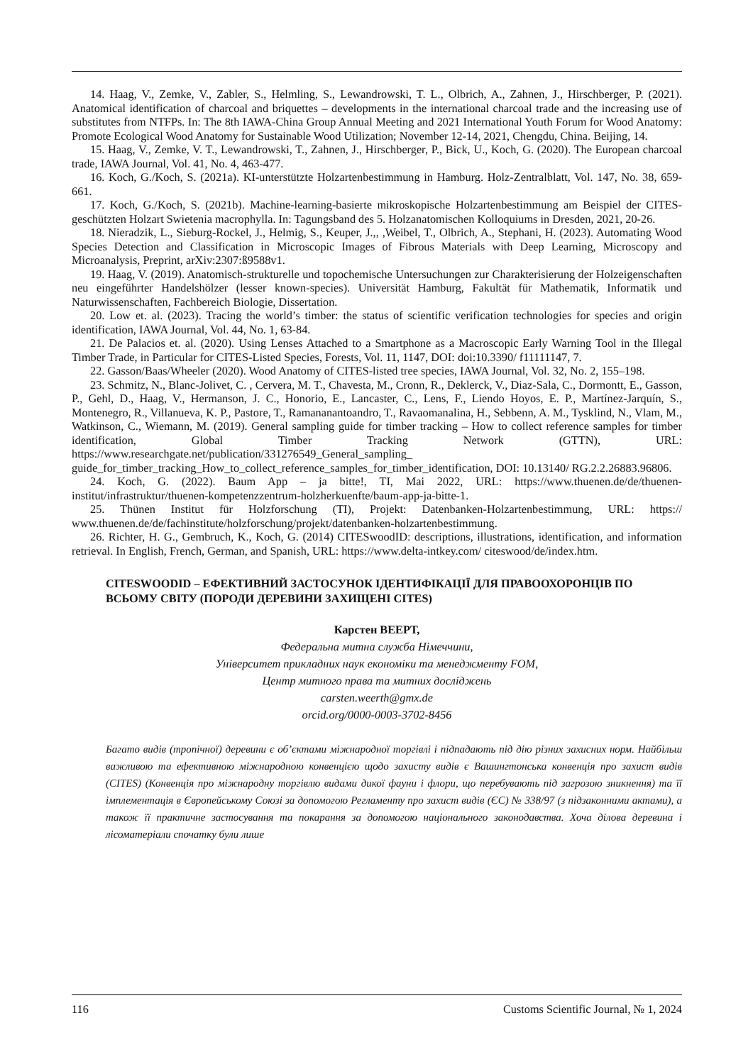14. Haag, V., Zemke, V., Zabler, S., Helmling, S., Lewandrowski, T. L., Olbrich, A., Zahnen, J., Hirschberger, P. (2021). Anatomical identification of charcoal and briquettes – developments in the international charcoal trade and the increasing use of substitutes from NTFPs. In: The 8th IAWA-China Group Annual Meeting and 2021 International Youth Forum for Wood Anatomy: Promote Ecological Wood Anatomy for Sustainable Wood Utilization; November 12-14, 2021, Chengdu, China. Beijing, 14.
15. Haag, V., Zemke, V. T., Lewandrowski, T., Zahnen, J., Hirschberger, P., Bick, U., Koch, G. (2020). The European charcoal trade, IAWA Journal, Vol. 41, No. 4, 463-477.
16. Koch, G./Koch, S. (2021a). KI-unterstützte Holzartenbestimmung in Hamburg. Holz-Zentralblatt, Vol. 147, No. 38, 659-661.
17. Koch, G./Koch, S. (2021b). Machine-learning-basierte mikroskopische Holzartenbestimmung am Beispiel der CITES-geschützten Holzart Swietenia macrophylla. In: Tagungsband des 5. Holzanatomischen Kolloquiums in Dresden, 2021, 20-26.
18. Nieradzik, L., Sieburg-Rockel, J., Helmig, S., Keuper, J.,, ,Weibel, T., Olbrich, A., Stephani, H. (2023). Automating Wood Species Detection and Classification in Microscopic Images of Fibrous Materials with Deep Learning, Microscopy and Microanalysis, Preprint, arXiv:2307:ß9588v1.
19. Haag, V. (2019). Anatomisch-strukturelle und topochemische Untersuchungen zur Charakterisierung der Holzeigenschaften neu eingeführter Handelshölzer (lesser known-species). Universität Hamburg, Fakultät für Mathematik, Informatik und Naturwissenschaften, Fachbereich Biologie, Dissertation.
20. Low et. al. (2023). Tracing the world’s timber: the status of scientific verification technologies for species and origin identification, IAWA Journal, Vol. 44, No. 1, 63-84.
21. De Palacios et. al. (2020). Using Lenses Attached to a Smartphone as a Macroscopic Early Warning Tool in the Illegal Timber Trade, in Particular for CITES-Listed Species, Forests, Vol. 11, 1147, DOI: doi:10.3390/ f11111147, 7.
22. Gasson/Baas/Wheeler (2020). Wood Anatomy of CITES-listed tree species, IAWA Journal, Vol. 32, No. 2, 155–198.
23. Schmitz, N., Blanc-Jolivet, C. , Cervera, M. T., Chavesta, M., Cronn, R., Deklerck, V., Diaz-Sala, C., Dormontt, E., Gasson, P., Gehl, D., Haag, V., Hermanson, J. C., Honorio, E., Lancaster, C., Lens, F., Liendo Hoyos, E. P., Martínez-Jarquín, S., Montenegro, R., Villanueva, K. P., Pastore, T., Ramananantoandro, T., Ravaomanalina, H., Sebbenn, A. M., Tysklind, N., Vlam, M., Watkinson, C., Wiemann, M. (2019). General sampling guide for timber tracking – How to collect reference samples for timber identification, Global Timber Tracking Network (GTTN), URL: https://www.researchgate.net/publication/331276549_General_sampling_ guide_for_timber_tracking_How_to_collect_reference_samples_for_timber_identification, DOI: 10.13140/ RG.2.2.26883.96806.
24. Koch, G. (2022). Baum App – ja bitte!, TI, Mai 2022, URL: https://www.thuenen.de/de/thuenen-institut/infrastruktur/thuenen-kompetenzzentrum-holzherkuenfte/baum-app-ja-bitte-1.
25. Thünen Institut für Holzforschung (TI), Projekt: Datenbanken-Holzartenbestimmung, URL: https:// www.thuenen.de/de/fachinstitute/holzforschung/projekt/datenbanken-holzartenbestimmung.
26. Richter, H. G., Gembruch, K., Koch, G. (2014) CITESwoodID: descriptions, illustrations, identification, and information retrieval. In English, French, German, and Spanish, URL: https://www.delta-intkey.com/ citeswood/de/index.htm.
CITESWOODID – ЕФЕКТИВНИЙ ЗАСТОСУНОК ІДЕНТИФІКАЦІЇ ДЛЯ ПРАВООХОРОНЦІВ ПО ВСЬОМУ СВІТУ (ПОРОДИ ДЕРЕВИНИ ЗАХИЩЕНІ CITES)
Карстен ВЕЕРТ,
Федеральна митна служба Німеччини,
Університет прикладних наук економіки та менеджменту FOM,
Центр митного права та митних досліджень
carsten.weerth@gmx.de
orcid.org/0000-0003-3702-8456
Багато видів (тропічної) деревини є об’єктами міжнародної торгівлі і підпадають під дію різних захисних норм. Найбільш важливою та ефективною міжнародною конвенцією щодо захисту видів є Вашингтонська конвенція про захист видів (CITES) (Конвенція про міжнародну торгівлю видами дикої фауни і флори, що перебувають під загрозою зникнення) та її імплементація в Європейському Союзі за допомогою Регламенту про захист видів (ЄС) № 338/97 (з підзаконними актами), а також її практичне застосування та покарання за допомогою національного законодавства. Хоча ділова деревина і лісоматеріали спочатку були лише
116 Customs Scientific Journal, № 1, 2024